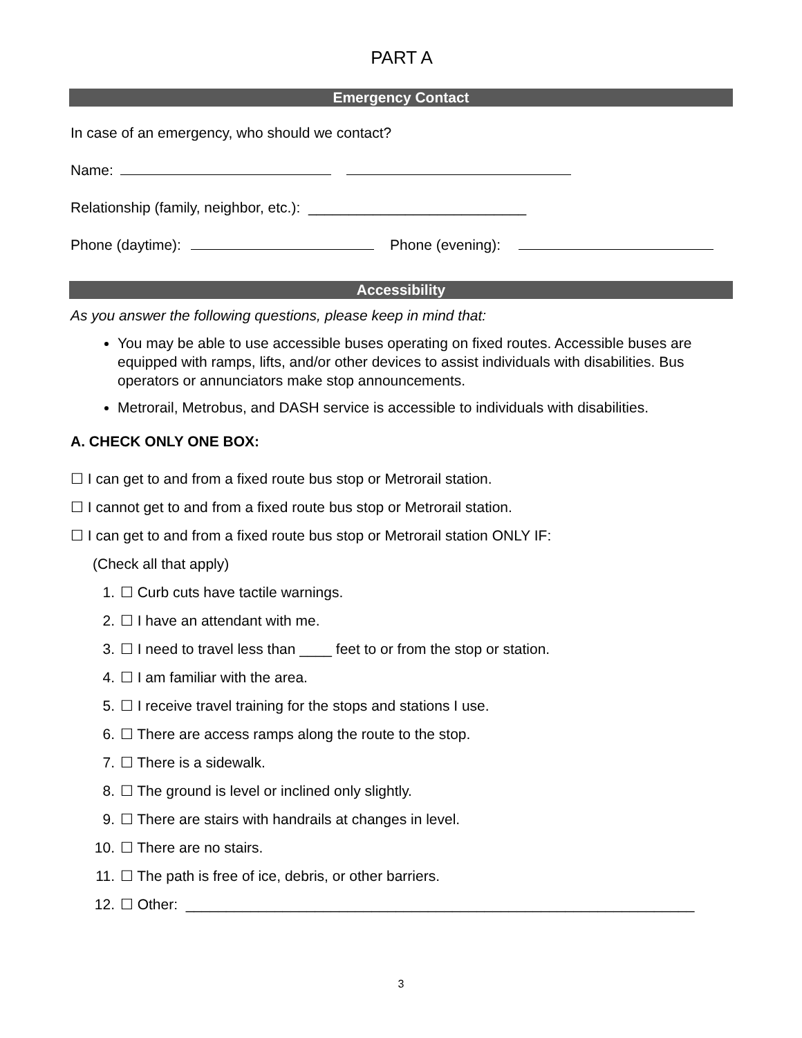PART A
Emergency Contact
In case of an emergency, who should we contact?
Name:
Relationship (family, neighbor, etc.): ___________________________
Phone (daytime): Phone (evening):
Accessibility
As you answer the following questions, please keep in mind that:
You may be able to use accessible buses operating on fixed routes. Accessible buses are equipped with ramps, lifts, and/or other devices to assist individuals with disabilities. Bus operators or annunciators make stop announcements.
Metrorail, Metrobus, and DASH service is accessible to individuals with disabilities.
A. CHECK ONLY ONE BOX:
☐ I can get to and from a fixed route bus stop or Metrorail station.
☐ I cannot get to and from a fixed route bus stop or Metrorail station.
☐ I can get to and from a fixed route bus stop or Metrorail station ONLY IF:
(Check all that apply)
1. ☐ Curb cuts have tactile warnings.
2. ☐ I have an attendant with me.
3. ☐ I need to travel less than ____ feet to or from the stop or station.
4. ☐ I am familiar with the area.
5. ☐ I receive travel training for the stops and stations I use.
6. ☐ There are access ramps along the route to the stop.
7. ☐ There is a sidewalk.
8. ☐ The ground is level or inclined only slightly.
9. ☐ There are stairs with handrails at changes in level.
10. ☐ There are no stairs.
11. ☐ The path is free of ice, debris, or other barriers.
12. ☐ Other: _______________________________________________________________
3